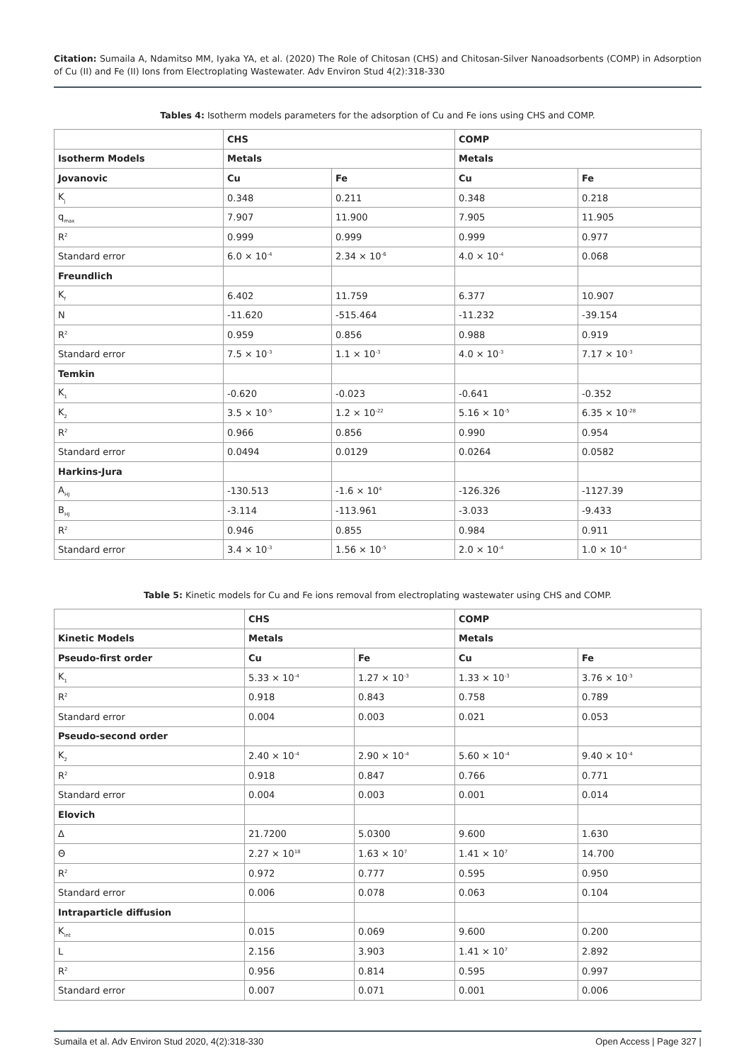Citation: Sumaila A, Ndamitso MM, Iyaka YA, et al. (2020) The Role of Chitosan (CHS) and Chitosan-Silver Nanoadsorbents (COMP) in Adsorption of Cu (II) and Fe (II) Ions from Electroplating Wastewater. Adv Environ Stud 4(2):318-330
Tables 4: Isotherm models parameters for the adsorption of Cu and Fe ions using CHS and COMP.
| | CHS | | COMP | |
| Isotherm Models | Metals | | Metals | |
| Jovanovic | Cu | Fe | Cu | Fe |
| K<sub>j</sub> | 0.348 | 0.211 | 0.348 | 0.218 |
| q<sub>max</sub> | 7.907 | 11.900 | 7.905 | 11.905 |
| R<sup>2</sup> | 0.999 | 0.999 | 0.999 | 0.977 |
| Standard error | 6.0 × 10<sup>-4</sup> | 2.34 × 10<sup>-6</sup> | 4.0 × 10<sup>-4</sup> | 0.068 |
| Freundlich | | | | |
| K<sub>f</sub> | 6.402 | 11.759 | 6.377 | 10.907 |
| N | -11.620 | -515.464 | -11.232 | -39.154 |
| R<sup>2</sup> | 0.959 | 0.856 | 0.988 | 0.919 |
| Standard error | 7.5 × 10<sup>-3</sup> | 1.1 × 10<sup>-3</sup> | 4.0 × 10<sup>-3</sup> | 7.17 × 10<sup>-3</sup> |
| Temkin | | | | |
| K<sub>1</sub> | -0.620 | -0.023 | -0.641 | -0.352 |
| K<sub>2</sub> | 3.5 × 10<sup>-5</sup> | 1.2 × 10<sup>-22</sup> | 5.16 × 10<sup>-5</sup> | 6.35 × 10<sup>-28</sup> |
| R<sup>2</sup> | 0.966 | 0.856 | 0.990 | 0.954 |
| Standard error | 0.0494 | 0.0129 | 0.0264 | 0.0582 |
| Harkins-Jura | | | | |
| A<sub>HJ</sub> | -130.513 | -1.6 × 10<sup>4</sup> | -126.326 | -1127.39 |
| B<sub>HJ</sub> | -3.114 | -113.961 | -3.033 | -9.433 |
| R<sup>2</sup> | 0.946 | 0.855 | 0.984 | 0.911 |
| Standard error | 3.4 × 10<sup>-3</sup> | 1.56 × 10<sup>-5</sup> | 2.0 × 10<sup>-4</sup> | 1.0 × 10<sup>-4</sup> |
Table 5: Kinetic models for Cu and Fe ions removal from electroplating wastewater using CHS and COMP.
| | CHS | | COMP | |
| Kinetic Models | Metals | | Metals | |
| Pseudo-first order | Cu | Fe | Cu | Fe |
| K<sub>1</sub> | 5.33 × 10<sup>-4</sup> | 1.27 × 10<sup>-3</sup> | 1.33 × 10<sup>-3</sup> | 3.76 × 10<sup>-3</sup> |
| R<sup>2</sup> | 0.918 | 0.843 | 0.758 | 0.789 |
| Standard error | 0.004 | 0.003 | 0.021 | 0.053 |
| Pseudo-second order | | | | |
| K<sub>2</sub> | 2.40 × 10<sup>-4</sup> | 2.90 × 10<sup>-4</sup> | 5.60 × 10<sup>-4</sup> | 9.40 × 10<sup>-4</sup> |
| R<sup>2</sup> | 0.918 | 0.847 | 0.766 | 0.771 |
| Standard error | 0.004 | 0.003 | 0.001 | 0.014 |
| Elovich | | | | |
| Δ | 21.7200 | 5.0300 | 9.600 | 1.630 |
| Θ | 2.27 × 10<sup>18</sup> | 1.63 × 10<sup>7</sup> | 1.41 × 10<sup>7</sup> | 14.700 |
| R<sup>2</sup> | 0.972 | 0.777 | 0.595 | 0.950 |
| Standard error | 0.006 | 0.078 | 0.063 | 0.104 |
| Intraparticle diffusion | | | | |
| K<sub>int</sub> | 0.015 | 0.069 | 9.600 | 0.200 |
| L | 2.156 | 3.903 | 1.41 × 10<sup>7</sup> | 2.892 |
| R<sup>2</sup> | 0.956 | 0.814 | 0.595 | 0.997 |
| Standard error | 0.007 | 0.071 | 0.001 | 0.006 |
Sumaila et al. Adv Environ Stud 2020, 4(2):318-330 Open Access | Page 327 |